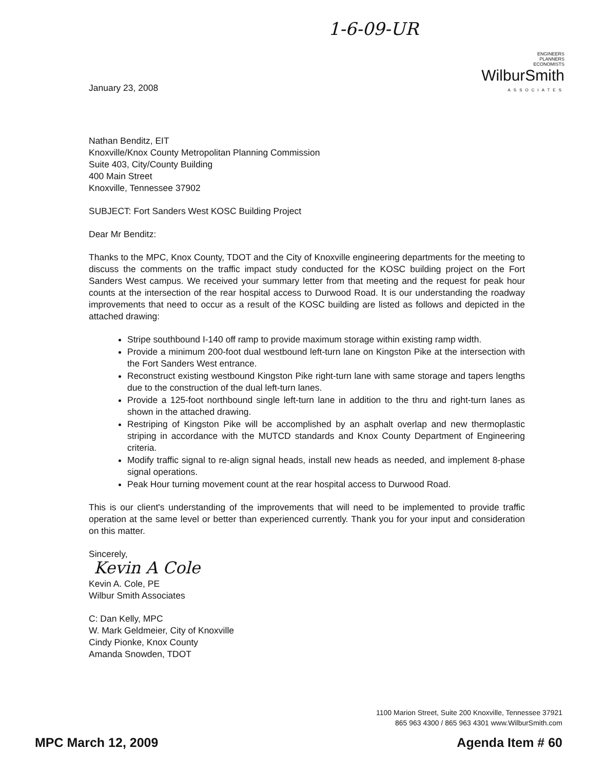1-6-09-UR
ENGINEERS
PLANNERS
ECONOMISTS
WilburSmith
ASSOCIATES
January 23, 2008
Nathan Benditz, EIT
Knoxville/Knox County Metropolitan Planning Commission
Suite 403, City/County Building
400 Main Street
Knoxville, Tennessee 37902
SUBJECT: Fort Sanders West KOSC Building Project
Dear Mr Benditz:
Thanks to the MPC, Knox County, TDOT and the City of Knoxville engineering departments for the meeting to discuss the comments on the traffic impact study conducted for the KOSC building project on the Fort Sanders West campus. We received your summary letter from that meeting and the request for peak hour counts at the intersection of the rear hospital access to Durwood Road. It is our understanding the roadway improvements that need to occur as a result of the KOSC building are listed as follows and depicted in the attached drawing:
Stripe southbound I-140 off ramp to provide maximum storage within existing ramp width.
Provide a minimum 200-foot dual westbound left-turn lane on Kingston Pike at the intersection with the Fort Sanders West entrance.
Reconstruct existing westbound Kingston Pike right-turn lane with same storage and tapers lengths due to the construction of the dual left-turn lanes.
Provide a 125-foot northbound single left-turn lane in addition to the thru and right-turn lanes as shown in the attached drawing.
Restriping of Kingston Pike will be accomplished by an asphalt overlap and new thermoplastic striping in accordance with the MUTCD standards and Knox County Department of Engineering criteria.
Modify traffic signal to re-align signal heads, install new heads as needed, and implement 8-phase signal operations.
Peak Hour turning movement count at the rear hospital access to Durwood Road.
This is our client's understanding of the improvements that will need to be implemented to provide traffic operation at the same level or better than experienced currently. Thank you for your input and consideration on this matter.
Sincerely,
Kevin A Cole
Kevin A. Cole, PE
Wilbur Smith Associates
C: Dan Kelly, MPC
W. Mark Geldmeier, City of Knoxville
Cindy Pionke, Knox County
Amanda Snowden, TDOT
1100 Marion Street, Suite 200 Knoxville, Tennessee 37921
865 963 4300 / 865 963 4301 www.WilburSmith.com
MPC March 12, 2009 Agenda Item # 60